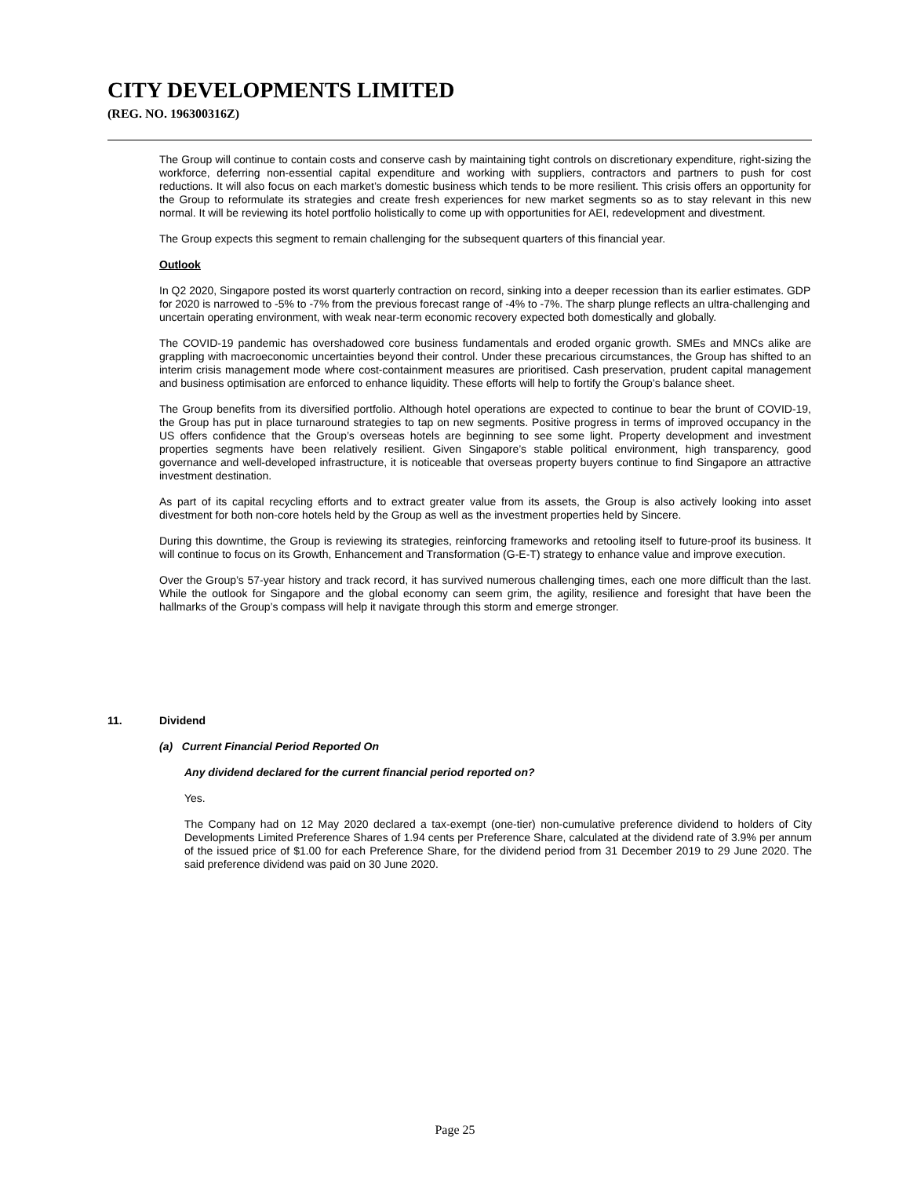CITY DEVELOPMENTS LIMITED
(REG. NO. 196300316Z)
The Group will continue to contain costs and conserve cash by maintaining tight controls on discretionary expenditure, right-sizing the workforce, deferring non-essential capital expenditure and working with suppliers, contractors and partners to push for cost reductions. It will also focus on each market’s domestic business which tends to be more resilient. This crisis offers an opportunity for the Group to reformulate its strategies and create fresh experiences for new market segments so as to stay relevant in this new normal. It will be reviewing its hotel portfolio holistically to come up with opportunities for AEI, redevelopment and divestment.
The Group expects this segment to remain challenging for the subsequent quarters of this financial year.
Outlook
In Q2 2020, Singapore posted its worst quarterly contraction on record, sinking into a deeper recession than its earlier estimates. GDP for 2020 is narrowed to -5% to -7% from the previous forecast range of -4% to -7%. The sharp plunge reflects an ultra-challenging and uncertain operating environment, with weak near-term economic recovery expected both domestically and globally.
The COVID-19 pandemic has overshadowed core business fundamentals and eroded organic growth. SMEs and MNCs alike are grappling with macroeconomic uncertainties beyond their control. Under these precarious circumstances, the Group has shifted to an interim crisis management mode where cost-containment measures are prioritised. Cash preservation, prudent capital management and business optimisation are enforced to enhance liquidity. These efforts will help to fortify the Group’s balance sheet.
The Group benefits from its diversified portfolio. Although hotel operations are expected to continue to bear the brunt of COVID-19, the Group has put in place turnaround strategies to tap on new segments. Positive progress in terms of improved occupancy in the US offers confidence that the Group’s overseas hotels are beginning to see some light. Property development and investment properties segments have been relatively resilient. Given Singapore’s stable political environment, high transparency, good governance and well-developed infrastructure, it is noticeable that overseas property buyers continue to find Singapore an attractive investment destination.
As part of its capital recycling efforts and to extract greater value from its assets, the Group is also actively looking into asset divestment for both non-core hotels held by the Group as well as the investment properties held by Sincere.
During this downtime, the Group is reviewing its strategies, reinforcing frameworks and retooling itself to future-proof its business. It will continue to focus on its Growth, Enhancement and Transformation (G-E-T) strategy to enhance value and improve execution.
Over the Group’s 57-year history and track record, it has survived numerous challenging times, each one more difficult than the last. While the outlook for Singapore and the global economy can seem grim, the agility, resilience and foresight that have been the hallmarks of the Group’s compass will help it navigate through this storm and emerge stronger.
11. Dividend
(a) Current Financial Period Reported On
Any dividend declared for the current financial period reported on?
Yes.
The Company had on 12 May 2020 declared a tax-exempt (one-tier) non-cumulative preference dividend to holders of City Developments Limited Preference Shares of 1.94 cents per Preference Share, calculated at the dividend rate of 3.9% per annum of the issued price of $1.00 for each Preference Share, for the dividend period from 31 December 2019 to 29 June 2020. The said preference dividend was paid on 30 June 2020.
Page 25